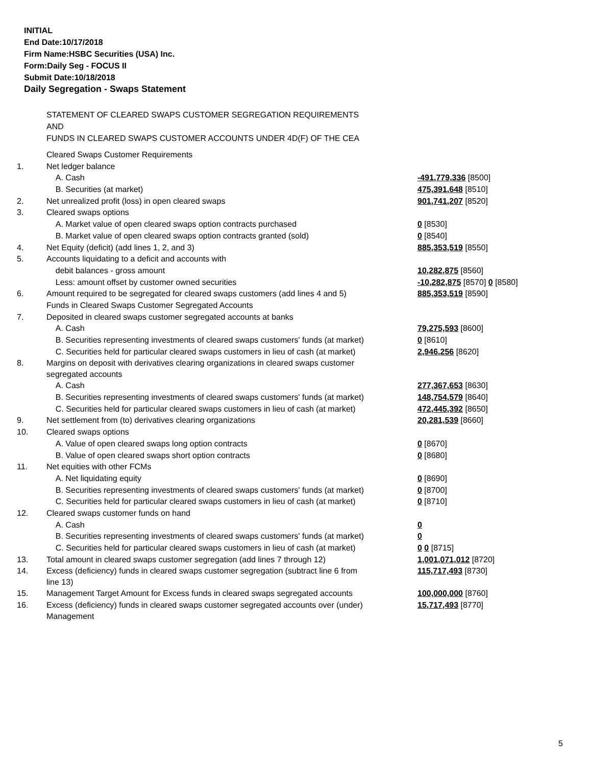INITIAL
End Date:10/17/2018
Firm Name:HSBC Securities (USA) Inc.
Form:Daily Seg - FOCUS II
Submit Date:10/18/2018
Daily Segregation - Swaps Statement
STATEMENT OF CLEARED SWAPS CUSTOMER SEGREGATION REQUIREMENTS
AND
FUNDS IN CLEARED SWAPS CUSTOMER ACCOUNTS UNDER 4D(F) OF THE CEA
| | Cleared Swaps Customer Requirements | |
| 1. | Net ledger balance | |
| | A. Cash | -491,779,336 [8500] |
| | B. Securities (at market) | 475,391,648 [8510] |
| 2. | Net unrealized profit (loss) in open cleared swaps | 901,741,207 [8520] |
| 3. | Cleared swaps options | |
| | A. Market value of open cleared swaps option contracts purchased | 0 [8530] |
| | B. Market value of open cleared swaps option contracts granted (sold) | 0 [8540] |
| 4. | Net Equity (deficit) (add lines 1, 2, and 3) | 885,353,519 [8550] |
| 5. | Accounts liquidating to a deficit and accounts with | |
| | debit balances - gross amount | 10,282,875 [8560] |
| | Less: amount offset by customer owned securities | -10,282,875 [8570] 0 [8580] |
| 6. | Amount required to be segregated for cleared swaps customers (add lines 4 and 5) | 885,353,519 [8590] |
| | Funds in Cleared Swaps Customer Segregated Accounts | |
| 7. | Deposited in cleared swaps customer segregated accounts at banks | |
| | A. Cash | 79,275,593 [8600] |
| | B. Securities representing investments of cleared swaps customers' funds (at market) | 0 [8610] |
| | C. Securities held for particular cleared swaps customers in lieu of cash (at market) | 2,946,256 [8620] |
| 8. | Margins on deposit with derivatives clearing organizations in cleared swaps customer segregated accounts | |
| | A. Cash | 277,367,653 [8630] |
| | B. Securities representing investments of cleared swaps customers' funds (at market) | 148,754,579 [8640] |
| | C. Securities held for particular cleared swaps customers in lieu of cash (at market) | 472,445,392 [8650] |
| 9. | Net settlement from (to) derivatives clearing organizations | 20,281,539 [8660] |
| 10. | Cleared swaps options | |
| | A. Value of open cleared swaps long option contracts | 0 [8670] |
| | B. Value of open cleared swaps short option contracts | 0 [8680] |
| 11. | Net equities with other FCMs | |
| | A. Net liquidating equity | 0 [8690] |
| | B. Securities representing investments of cleared swaps customers' funds (at market) | 0 [8700] |
| | C. Securities held for particular cleared swaps customers in lieu of cash (at market) | 0 [8710] |
| 12. | Cleared swaps customer funds on hand | |
| | A. Cash | 0 |
| | B. Securities representing investments of cleared swaps customers' funds (at market) | 0 |
| | C. Securities held for particular cleared swaps customers in lieu of cash (at market) | 0 0 [8715] |
| 13. | Total amount in cleared swaps customer segregation (add lines 7 through 12) | 1,001,071,012 [8720] |
| 14. | Excess (deficiency) funds in cleared swaps customer segregation (subtract line 6 from line 13) | 115,717,493 [8730] |
| 15. | Management Target Amount for Excess funds in cleared swaps segregated accounts | 100,000,000 [8760] |
| 16. | Excess (deficiency) funds in cleared swaps customer segregated accounts over (under) Management | 15,717,493 [8770] |
5